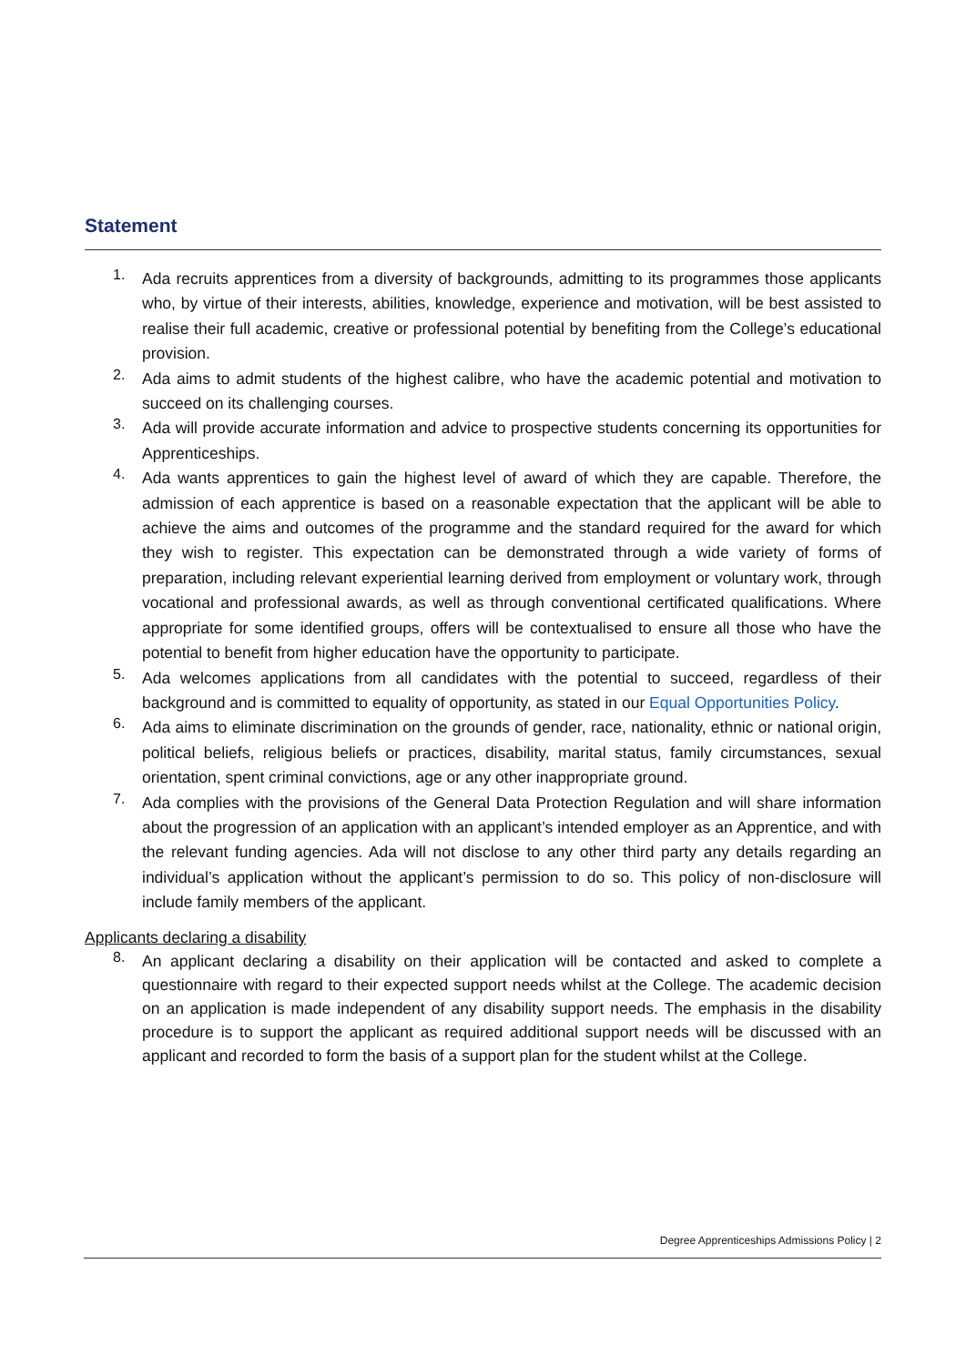Statement
1. Ada recruits apprentices from a diversity of backgrounds, admitting to its programmes those applicants who, by virtue of their interests, abilities, knowledge, experience and motivation, will be best assisted to realise their full academic, creative or professional potential by benefiting from the College’s educational provision.
2. Ada aims to admit students of the highest calibre, who have the academic potential and motivation to succeed on its challenging courses.
3. Ada will provide accurate information and advice to prospective students concerning its opportunities for Apprenticeships.
4. Ada wants apprentices to gain the highest level of award of which they are capable. Therefore, the admission of each apprentice is based on a reasonable expectation that the applicant will be able to achieve the aims and outcomes of the programme and the standard required for the award for which they wish to register. This expectation can be demonstrated through a wide variety of forms of preparation, including relevant experiential learning derived from employment or voluntary work, through vocational and professional awards, as well as through conventional certificated qualifications. Where appropriate for some identified groups, offers will be contextualised to ensure all those who have the potential to benefit from higher education have the opportunity to participate.
5. Ada welcomes applications from all candidates with the potential to succeed, regardless of their background and is committed to equality of opportunity, as stated in our Equal Opportunities Policy.
6. Ada aims to eliminate discrimination on the grounds of gender, race, nationality, ethnic or national origin, political beliefs, religious beliefs or practices, disability, marital status, family circumstances, sexual orientation, spent criminal convictions, age or any other inappropriate ground.
7. Ada complies with the provisions of the General Data Protection Regulation and will share information about the progression of an application with an applicant’s intended employer as an Apprentice, and with the relevant funding agencies. Ada will not disclose to any other third party any details regarding an individual’s application without the applicant’s permission to do so. This policy of non-disclosure will include family members of the applicant.
Applicants declaring a disability
8. An applicant declaring a disability on their application will be contacted and asked to complete a questionnaire with regard to their expected support needs whilst at the College. The academic decision on an application is made independent of any disability support needs. The emphasis in the disability procedure is to support the applicant as required additional support needs will be discussed with an applicant and recorded to form the basis of a support plan for the student whilst at the College.
Degree Apprenticeships Admissions Policy | 2